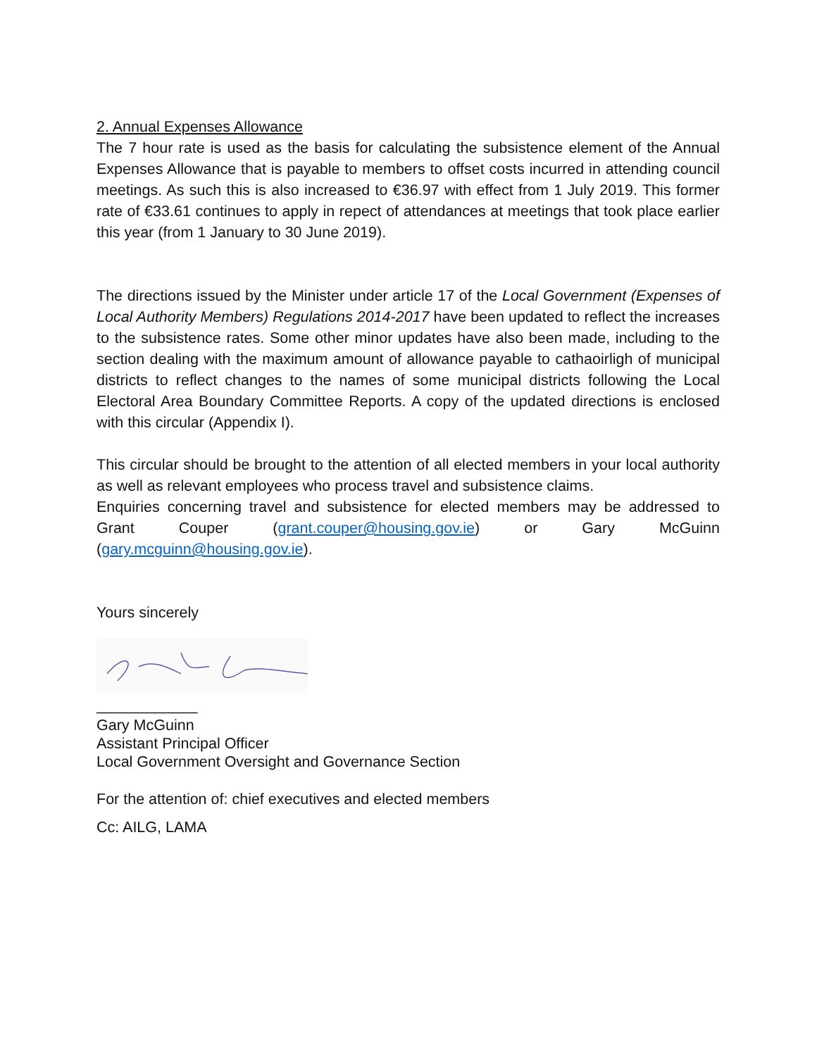2. Annual Expenses Allowance
The 7 hour rate is used as the basis for calculating the subsistence element of the Annual Expenses Allowance that is payable to members to offset costs incurred in attending council meetings. As such this is also increased to €36.97 with effect from 1 July 2019. This former rate of €33.61 continues to apply in repect of attendances at meetings that took place earlier this year (from 1 January to 30 June 2019).
The directions issued by the Minister under article 17 of the Local Government (Expenses of Local Authority Members) Regulations 2014-2017 have been updated to reflect the increases to the subsistence rates. Some other minor updates have also been made, including to the section dealing with the maximum amount of allowance payable to cathaoirligh of municipal districts to reflect changes to the names of some municipal districts following the Local Electoral Area Boundary Committee Reports. A copy of the updated directions is enclosed with this circular (Appendix I).
This circular should be brought to the attention of all elected members in your local authority as well as relevant employees who process travel and subsistence claims.
Enquiries concerning travel and subsistence for elected members may be addressed to Grant Couper (grant.couper@housing.gov.ie) or Gary McGuinn
(gary.mcguinn@housing.gov.ie).
Yours sincerely
____________
Gary McGuinn
Assistant Principal Officer
Local Government Oversight and Governance Section
For the attention of: chief executives and elected members
Cc: AILG, LAMA